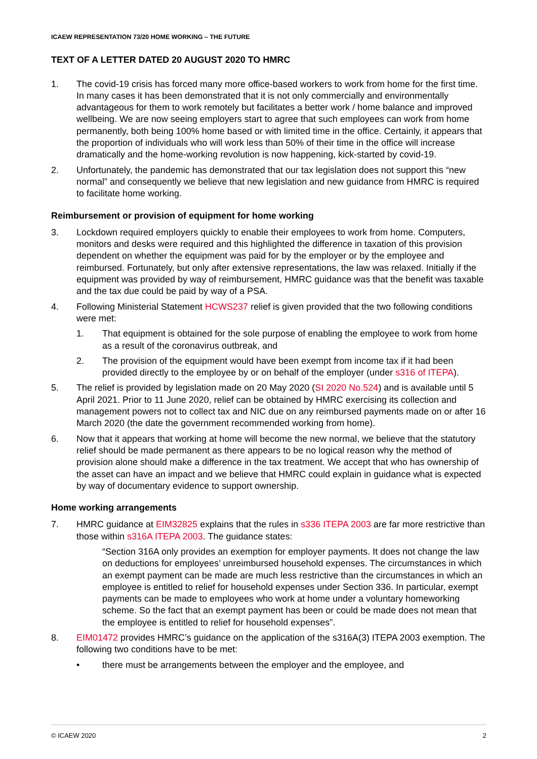ICAEW REPRESENTATION 73/20 HOME WORKING – THE FUTURE
TEXT OF A LETTER DATED 20 AUGUST 2020 TO HMRC
1. The covid-19 crisis has forced many more office-based workers to work from home for the first time. In many cases it has been demonstrated that it is not only commercially and environmentally advantageous for them to work remotely but facilitates a better work / home balance and improved wellbeing. We are now seeing employers start to agree that such employees can work from home permanently, both being 100% home based or with limited time in the office. Certainly, it appears that the proportion of individuals who will work less than 50% of their time in the office will increase dramatically and the home-working revolution is now happening, kick-started by covid-19.
2. Unfortunately, the pandemic has demonstrated that our tax legislation does not support this “new normal” and consequently we believe that new legislation and new guidance from HMRC is required to facilitate home working.
Reimbursement or provision of equipment for home working
3. Lockdown required employers quickly to enable their employees to work from home. Computers, monitors and desks were required and this highlighted the difference in taxation of this provision dependent on whether the equipment was paid for by the employer or by the employee and reimbursed. Fortunately, but only after extensive representations, the law was relaxed. Initially if the equipment was provided by way of reimbursement, HMRC guidance was that the benefit was taxable and the tax due could be paid by way of a PSA.
4. Following Ministerial Statement HCWS237 relief is given provided that the two following conditions were met:
1. That equipment is obtained for the sole purpose of enabling the employee to work from home as a result of the coronavirus outbreak, and
2. The provision of the equipment would have been exempt from income tax if it had been provided directly to the employee by or on behalf of the employer (under s316 of ITEPA).
5. The relief is provided by legislation made on 20 May 2020 (SI 2020 No.524) and is available until 5 April 2021. Prior to 11 June 2020, relief can be obtained by HMRC exercising its collection and management powers not to collect tax and NIC due on any reimbursed payments made on or after 16 March 2020 (the date the government recommended working from home).
6. Now that it appears that working at home will become the new normal, we believe that the statutory relief should be made permanent as there appears to be no logical reason why the method of provision alone should make a difference in the tax treatment. We accept that who has ownership of the asset can have an impact and we believe that HMRC could explain in guidance what is expected by way of documentary evidence to support ownership.
Home working arrangements
7. HMRC guidance at EIM32825 explains that the rules in s336 ITEPA 2003 are far more restrictive than those within s316A ITEPA 2003. The guidance states:
“Section 316A only provides an exemption for employer payments. It does not change the law on deductions for employees’ unreimbursed household expenses. The circumstances in which an exempt payment can be made are much less restrictive than the circumstances in which an employee is entitled to relief for household expenses under Section 336. In particular, exempt payments can be made to employees who work at home under a voluntary homeworking scheme. So the fact that an exempt payment has been or could be made does not mean that the employee is entitled to relief for household expenses”.
8. EIM01472 provides HMRC’s guidance on the application of the s316A(3) ITEPA 2003 exemption. The following two conditions have to be met:
• there must be arrangements between the employer and the employee, and
© ICAEW 2020 2